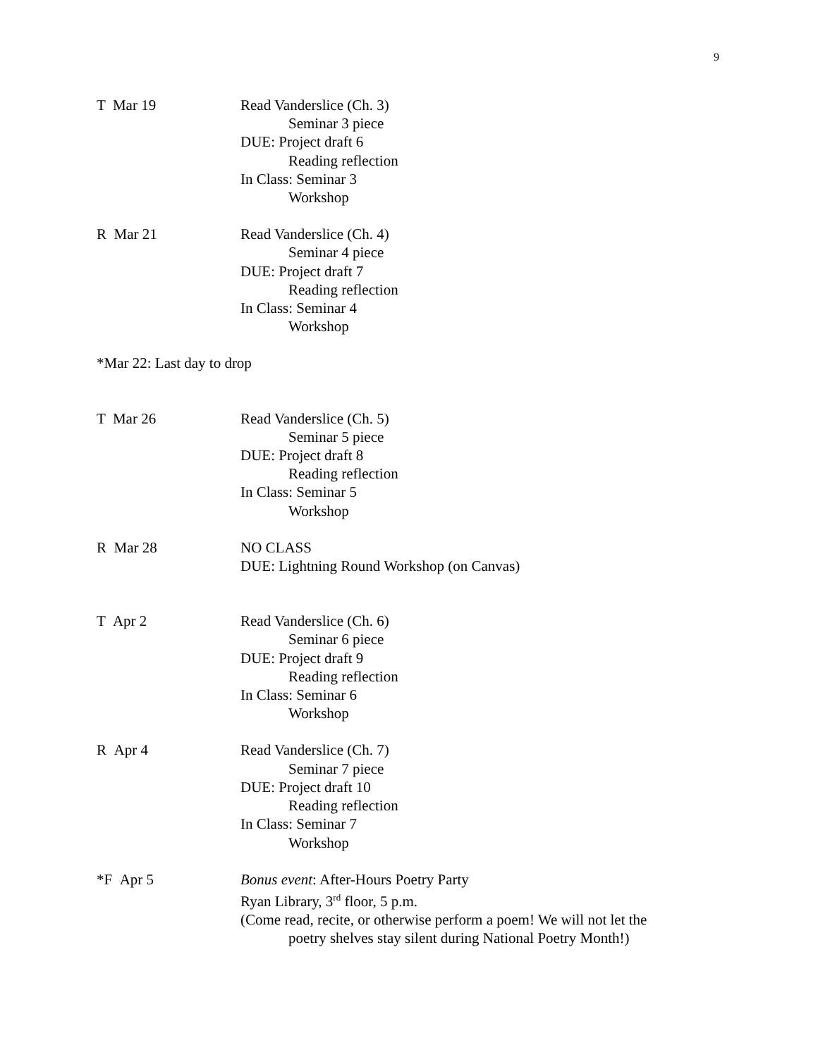9
T Mar 19 Read Vanderslice (Ch. 3)
Seminar 3 piece
DUE: Project draft 6
Reading reflection
In Class: Seminar 3
Workshop
R Mar 21 Read Vanderslice (Ch. 4)
Seminar 4 piece
DUE: Project draft 7
Reading reflection
In Class: Seminar 4
Workshop
*Mar 22: Last day to drop
T Mar 26 Read Vanderslice (Ch. 5)
Seminar 5 piece
DUE: Project draft 8
Reading reflection
In Class: Seminar 5
Workshop
R Mar 28 NO CLASS
DUE: Lightning Round Workshop (on Canvas)
T Apr 2 Read Vanderslice (Ch. 6)
Seminar 6 piece
DUE: Project draft 9
Reading reflection
In Class: Seminar 6
Workshop
R Apr 4 Read Vanderslice (Ch. 7)
Seminar 7 piece
DUE: Project draft 10
Reading reflection
In Class: Seminar 7
Workshop
*F Apr 5 Bonus event: After-Hours Poetry Party
Ryan Library, 3<sup>rd</sup> floor, 5 p.m.
(Come read, recite, or otherwise perform a poem! We will not let the
poetry shelves stay silent during National Poetry Month!)